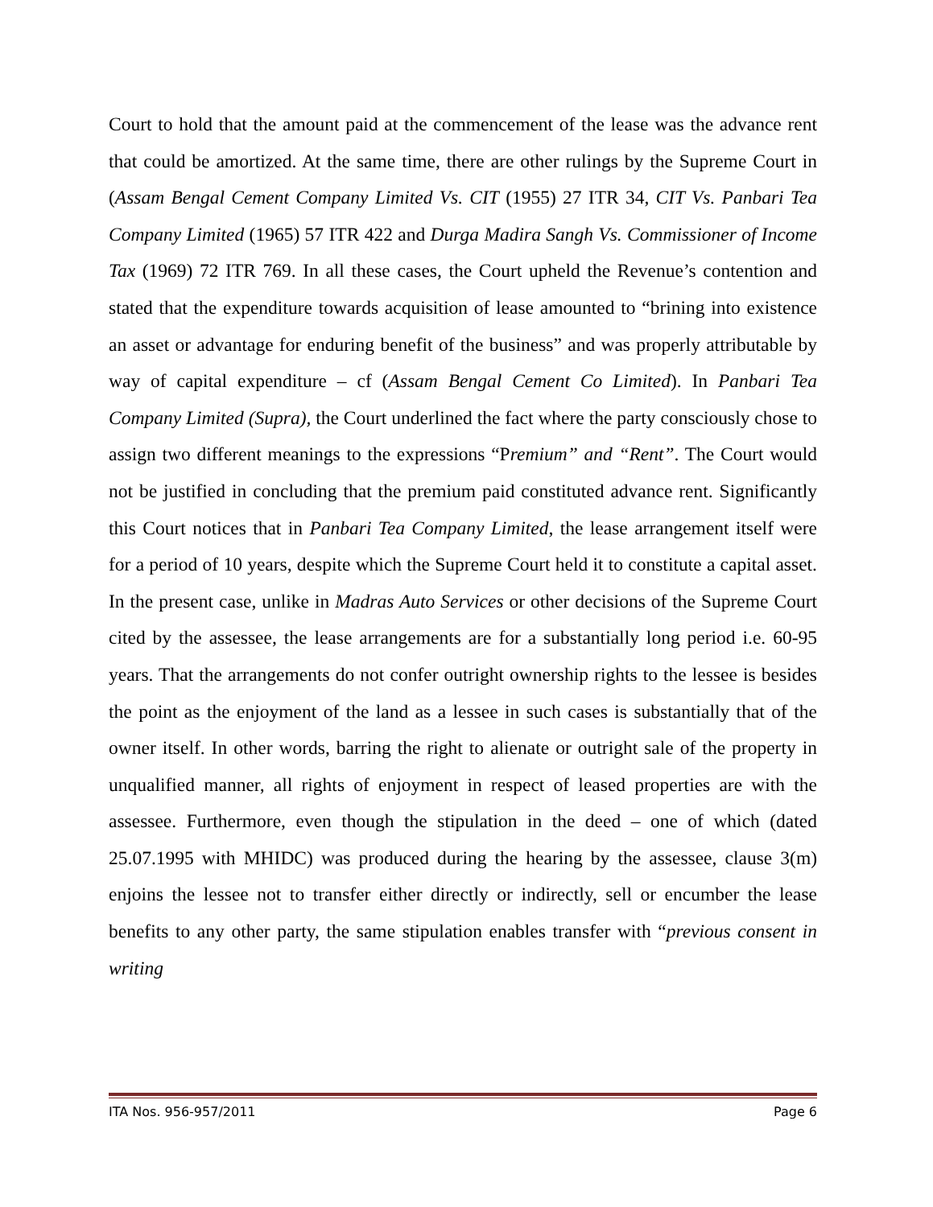Court to hold that the amount paid at the commencement of the lease was the advance rent that could be amortized. At the same time, there are other rulings by the Supreme Court in (Assam Bengal Cement Company Limited Vs. CIT (1955) 27 ITR 34, CIT Vs. Panbari Tea Company Limited (1965) 57 ITR 422 and Durga Madira Sangh Vs. Commissioner of Income Tax (1969) 72 ITR 769. In all these cases, the Court upheld the Revenue’s contention and stated that the expenditure towards acquisition of lease amounted to “brining into existence an asset or advantage for enduring benefit of the business” and was properly attributable by way of capital expenditure – cf (Assam Bengal Cement Co Limited). In Panbari Tea Company Limited (Supra), the Court underlined the fact where the party consciously chose to assign two different meanings to the expressions “Premium” and “Rent”. The Court would not be justified in concluding that the premium paid constituted advance rent. Significantly this Court notices that in Panbari Tea Company Limited, the lease arrangement itself were for a period of 10 years, despite which the Supreme Court held it to constitute a capital asset. In the present case, unlike in Madras Auto Services or other decisions of the Supreme Court cited by the assessee, the lease arrangements are for a substantially long period i.e. 60-95 years. That the arrangements do not confer outright ownership rights to the lessee is besides the point as the enjoyment of the land as a lessee in such cases is substantially that of the owner itself. In other words, barring the right to alienate or outright sale of the property in unqualified manner, all rights of enjoyment in respect of leased properties are with the assessee. Furthermore, even though the stipulation in the deed – one of which (dated 25.07.1995 with MHIDC) was produced during the hearing by the assessee, clause 3(m) enjoins the lessee not to transfer either directly or indirectly, sell or encumber the lease benefits to any other party, the same stipulation enables transfer with “previous consent in writing
ITA Nos. 956-957/2011 Page 6